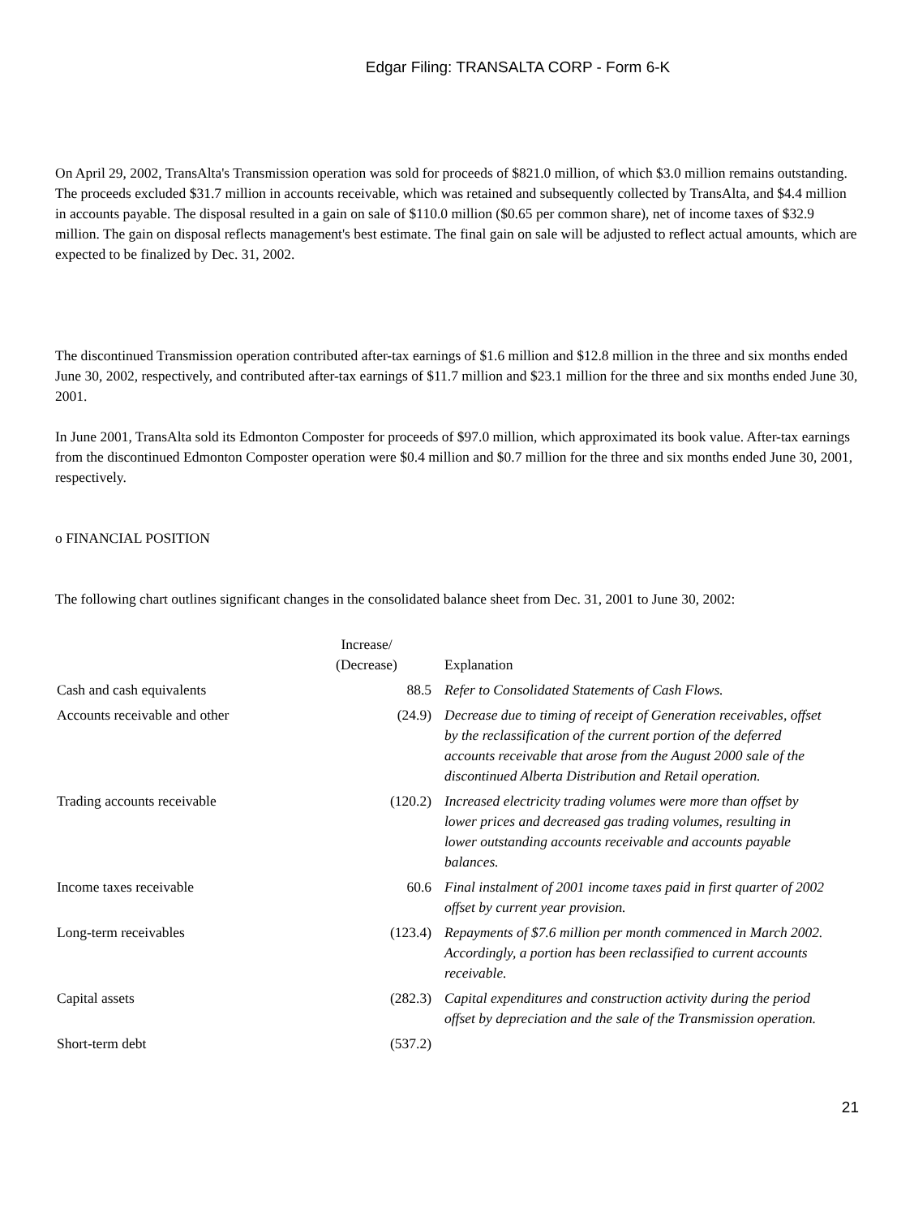Edgar Filing: TRANSALTA CORP - Form 6-K
On April 29, 2002, TransAlta's Transmission operation was sold for proceeds of $821.0 million, of which $3.0 million remains outstanding. The proceeds excluded $31.7 million in accounts receivable, which was retained and subsequently collected by TransAlta, and $4.4 million in accounts payable. The disposal resulted in a gain on sale of $110.0 million ($0.65 per common share), net of income taxes of $32.9 million. The gain on disposal reflects management's best estimate. The final gain on sale will be adjusted to reflect actual amounts, which are expected to be finalized by Dec. 31, 2002.
The discontinued Transmission operation contributed after-tax earnings of $1.6 million and $12.8 million in the three and six months ended June 30, 2002, respectively, and contributed after-tax earnings of $11.7 million and $23.1 million for the three and six months ended June 30, 2001.
In June 2001, TransAlta sold its Edmonton Composter for proceeds of $97.0 million, which approximated its book value. After-tax earnings from the discontinued Edmonton Composter operation were $0.4 million and $0.7 million for the three and six months ended June 30, 2001, respectively.
o FINANCIAL POSITION
The following chart outlines significant changes in the consolidated balance sheet from Dec. 31, 2001 to June 30, 2002:
| | Increase/ (Decrease) | Explanation |
| Cash and cash equivalents | 88.5 | Refer to Consolidated Statements of Cash Flows. |
| Accounts receivable and other | (24.9) | Decrease due to timing of receipt of Generation receivables, offset by the reclassification of the current portion of the deferred accounts receivable that arose from the August 2000 sale of the discontinued Alberta Distribution and Retail operation. |
| Trading accounts receivable | (120.2) | Increased electricity trading volumes were more than offset by lower prices and decreased gas trading volumes, resulting in lower outstanding accounts receivable and accounts payable balances. |
| Income taxes receivable | 60.6 | Final instalment of 2001 income taxes paid in first quarter of 2002 offset by current year provision. |
| Long-term receivables | (123.4) | Repayments of $7.6 million per month commenced in March 2002. Accordingly, a portion has been reclassified to current accounts receivable. |
| Capital assets | (282.3) | Capital expenditures and construction activity during the period offset by depreciation and the sale of the Transmission operation. |
| Short-term debt | (537.2) | |
21